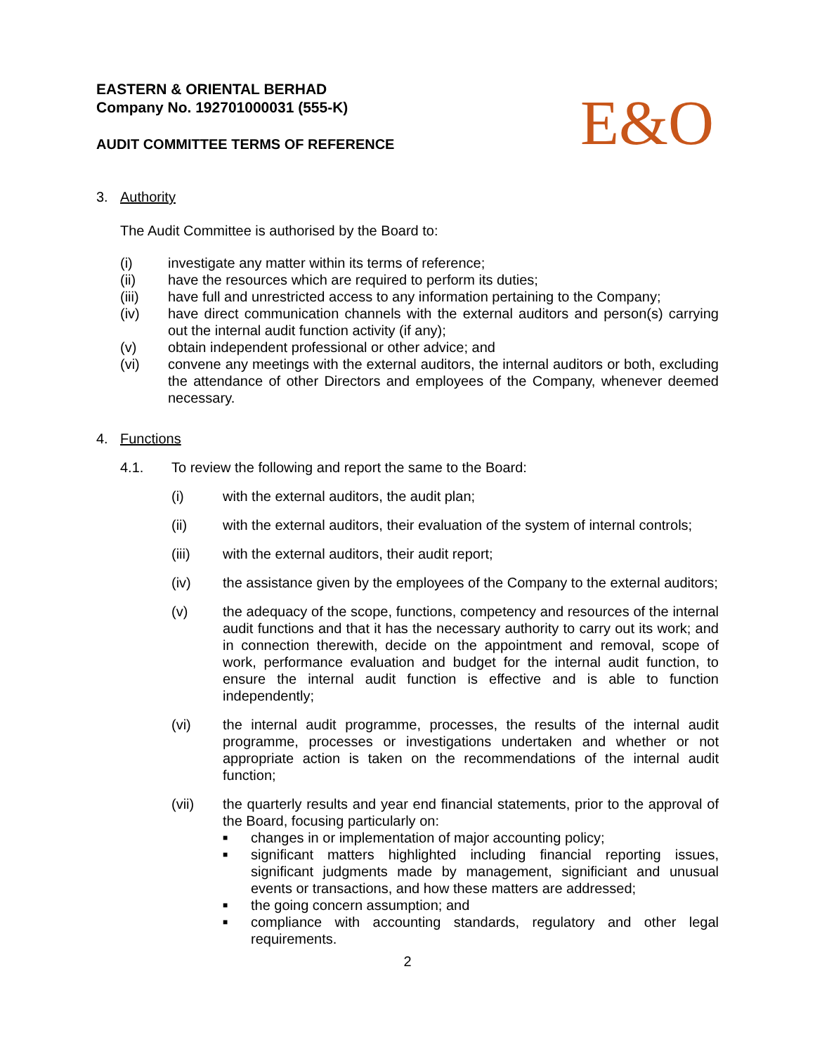E&O
EASTERN & ORIENTAL BERHAD
Company No. 192701000031 (555-K)
AUDIT COMMITTEE TERMS OF REFERENCE
3. Authority
The Audit Committee is authorised by the Board to:
(i) investigate any matter within its terms of reference;
(ii) have the resources which are required to perform its duties;
(iii) have full and unrestricted access to any information pertaining to the Company;
(iv) have direct communication channels with the external auditors and person(s) carrying out the internal audit function activity (if any);
(v) obtain independent professional or other advice; and
(vi) convene any meetings with the external auditors, the internal auditors or both, excluding the attendance of other Directors and employees of the Company, whenever deemed necessary.
4. Functions
4.1. To review the following and report the same to the Board:
(i) with the external auditors, the audit plan;
(ii) with the external auditors, their evaluation of the system of internal controls;
(iii) with the external auditors, their audit report;
(iv) the assistance given by the employees of the Company to the external auditors;
(v) the adequacy of the scope, functions, competency and resources of the internal audit functions and that it has the necessary authority to carry out its work; and in connection therewith, decide on the appointment and removal, scope of work, performance evaluation and budget for the internal audit function, to ensure the internal audit function is effective and is able to function independently;
(vi) the internal audit programme, processes, the results of the internal audit programme, processes or investigations undertaken and whether or not appropriate action is taken on the recommendations of the internal audit function;
(vii) the quarterly results and year end financial statements, prior to the approval of the Board, focusing particularly on:
■ changes in or implementation of major accounting policy;
■ significant matters highlighted including financial reporting issues, significant judgments made by management, significiant and unusual events or transactions, and how these matters are addressed;
■ the going concern assumption; and
■ compliance with accounting standards, regulatory and other legal requirements.
2